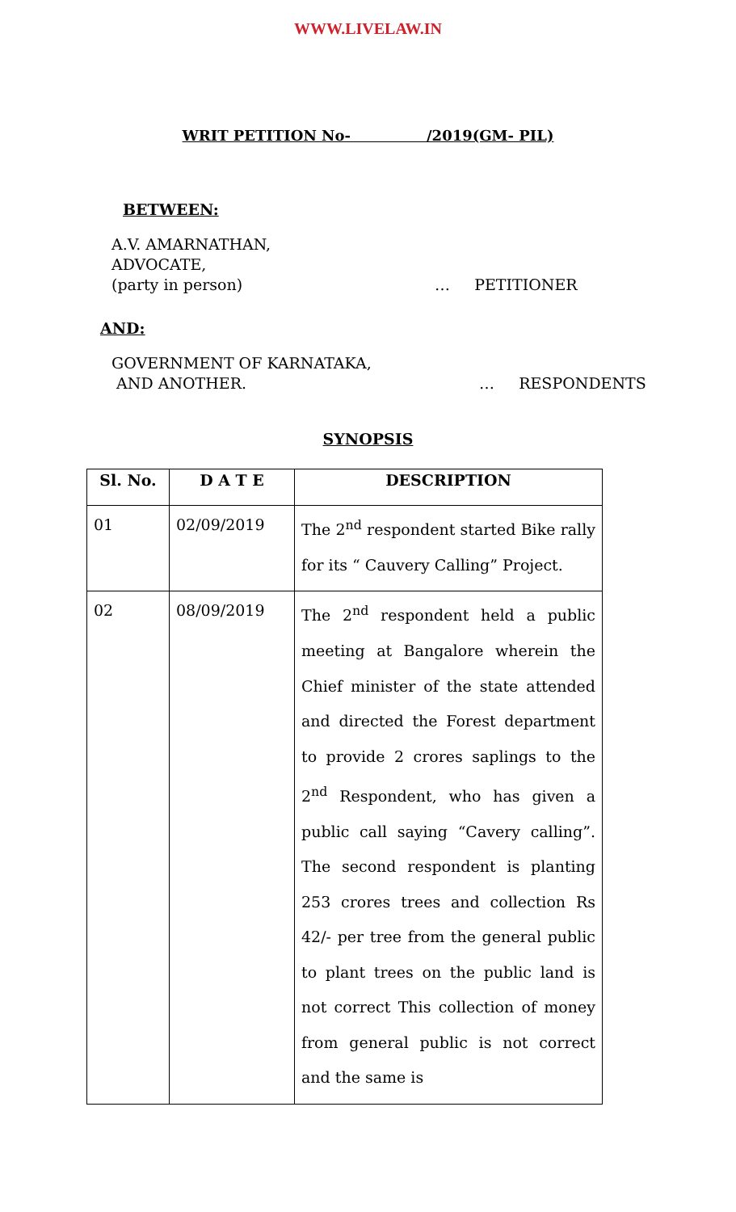WWW.LIVELAW.IN
WRIT PETITION No- /2019(GM- PIL)
BETWEEN:
A.V. AMARNATHAN,
ADVOCATE,
(party in person) … PETITIONER
AND:
GOVERNMENT OF KARNATAKA,
AND ANOTHER. … RESPONDENTS
SYNOPSIS
| Sl. No. | D A T E | DESCRIPTION |
| --- | --- | --- |
| 01 | 02/09/2019 | The 2<sup>nd</sup> respondent started Bike rally for its “ Cauvery Calling” Project. |
| 02 | 08/09/2019 | The 2<sup>nd</sup> respondent held a public meeting at Bangalore wherein the Chief minister of the state attended and directed the Forest department to provide 2 crores saplings to the 2<sup>nd</sup> Respondent, who has given a public call saying “Cavery calling”. The second respondent is planting 253 crores trees and collection Rs 42/- per tree from the general public to plant trees on the public land is not correct This collection of money from general public is not correct and the same is |